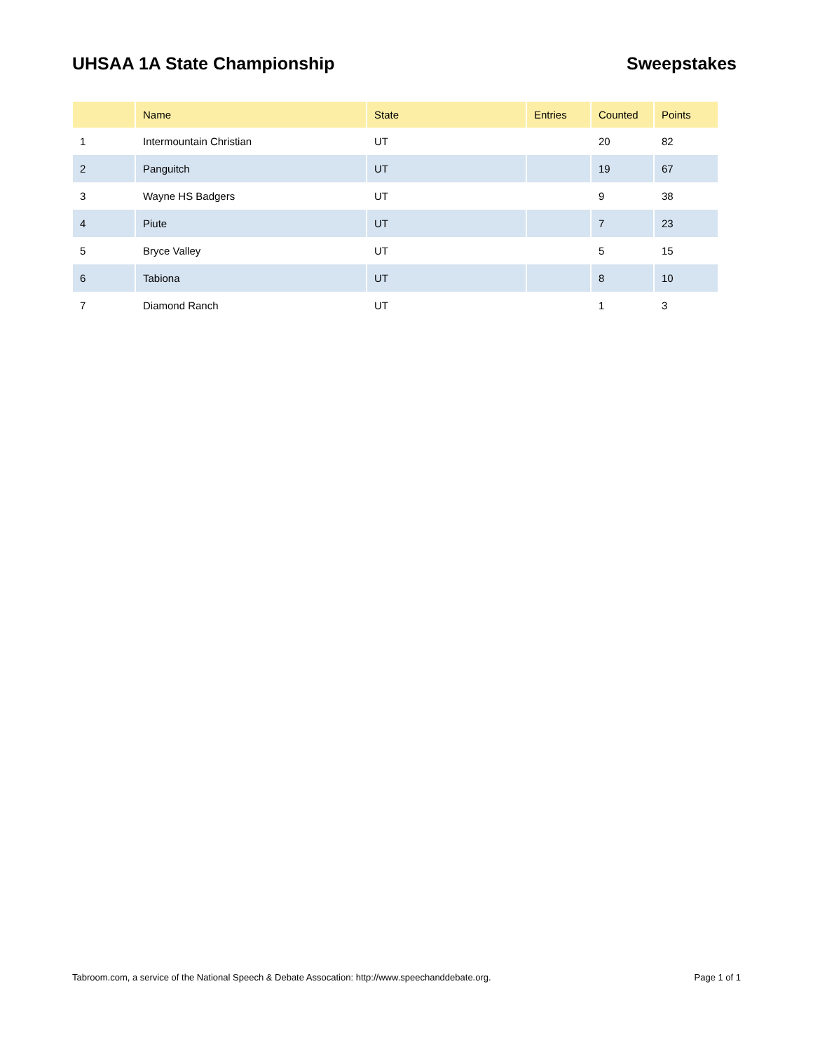UHSAA 1A State Championship Sweepstakes
| | Name | State | Entries | Counted | Points |
| --- | --- | --- | --- | --- | --- |
| 1 | Intermountain Christian | UT | | 20 | 82 |
| 2 | Panguitch | UT | | 19 | 67 |
| 3 | Wayne HS Badgers | UT | | 9 | 38 |
| 4 | Piute | UT | | 7 | 23 |
| 5 | Bryce Valley | UT | | 5 | 15 |
| 6 | Tabiona | UT | | 8 | 10 |
| 7 | Diamond Ranch | UT | | 1 | 3 |
Tabroom.com, a service of the National Speech & Debate Assocation: http://www.speechanddebate.org. Page 1 of 1